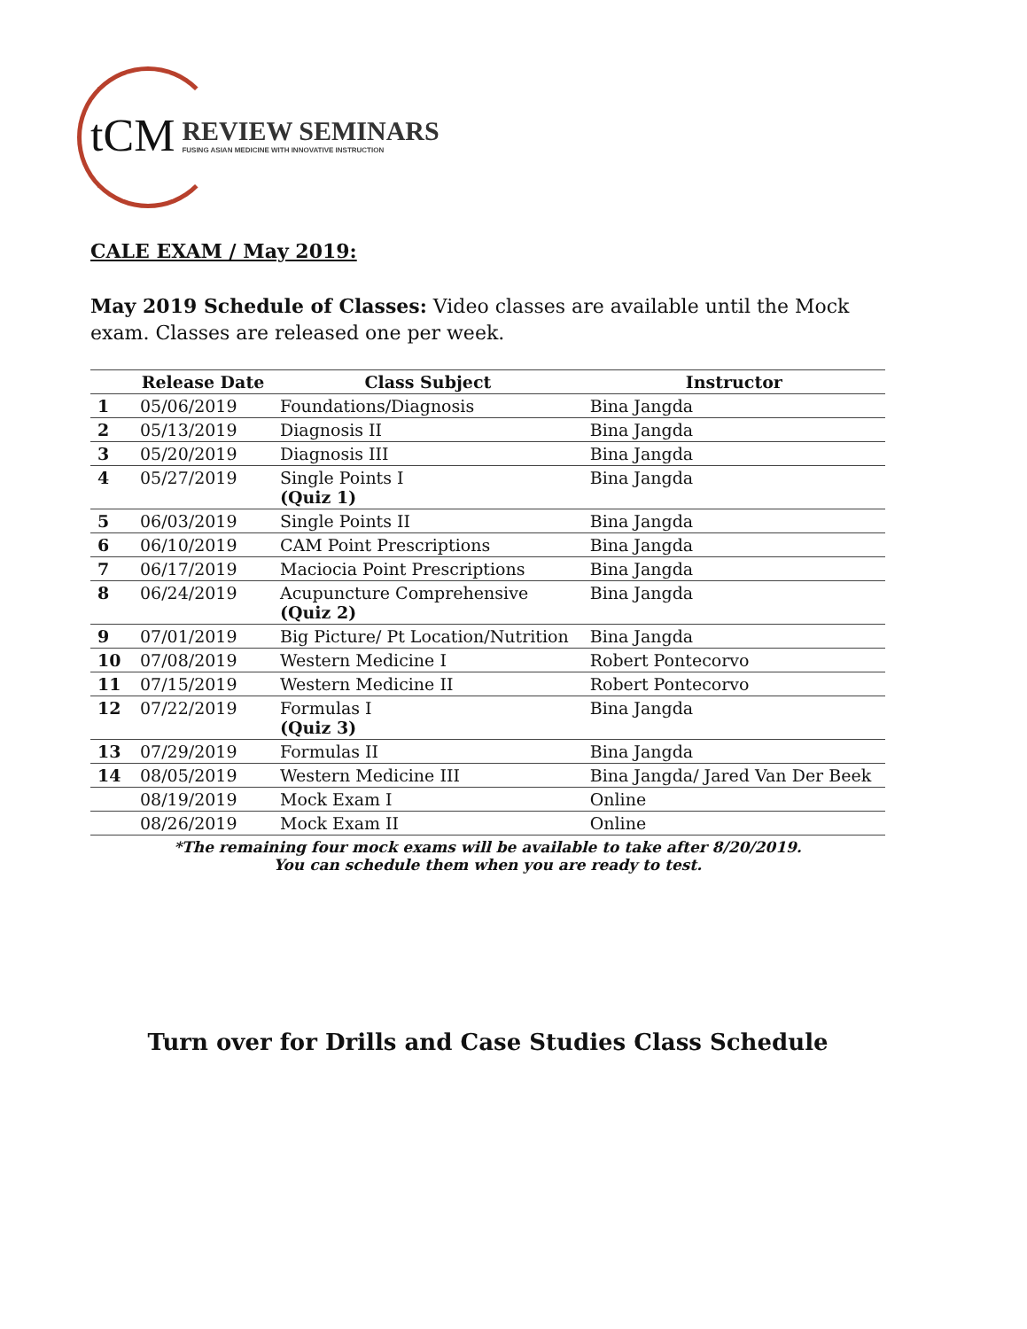tCM
REVIEW SEMINARS
FUSING ASIAN MEDICINE WITH INNOVATIVE INSTRUCTION
CALE EXAM / May 2019:
May 2019 Schedule of Classes: Video classes are available until the Mock exam. Classes are released one per week.
| | Release Date | Class Subject | Instructor |
| --- | --- | --- | --- |
| 1 | 05/06/2019 | Foundations/Diagnosis | Bina Jangda |
| 2 | 05/13/2019 | Diagnosis II | Bina Jangda |
| 3 | 05/20/2019 | Diagnosis III | Bina Jangda |
| 4 | 05/27/2019 | Single Points I (Quiz 1) | Bina Jangda |
| 5 | 06/03/2019 | Single Points II | Bina Jangda |
| 6 | 06/10/2019 | CAM Point Prescriptions | Bina Jangda |
| 7 | 06/17/2019 | Maciocia Point Prescriptions | Bina Jangda |
| 8 | 06/24/2019 | Acupuncture Comprehensive (Quiz 2) | Bina Jangda |
| 9 | 07/01/2019 | Big Picture/ Pt Location/Nutrition | Bina Jangda |
| 10 | 07/08/2019 | Western Medicine I | Robert Pontecorvo |
| 11 | 07/15/2019 | Western Medicine II | Robert Pontecorvo |
| 12 | 07/22/2019 | Formulas I (Quiz 3) | Bina Jangda |
| 13 | 07/29/2019 | Formulas II | Bina Jangda |
| 14 | 08/05/2019 | Western Medicine III | Bina Jangda/ Jared Van Der Beek |
| | 08/19/2019 | Mock Exam I | Online |
| | 08/26/2019 | Mock Exam II | Online |
*The remaining four mock exams will be available to take after 8/20/2019.
You can schedule them when you are ready to test.
Turn over for Drills and Case Studies Class Schedule